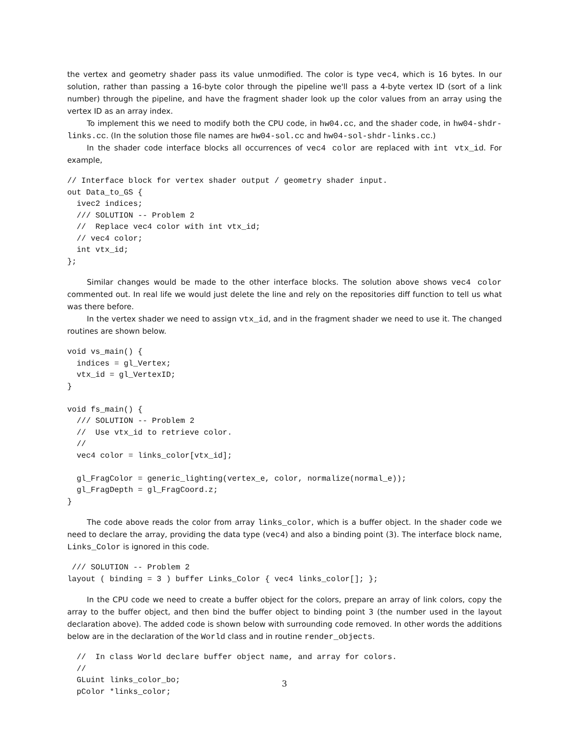the vertex and geometry shader pass its value unmodified. The color is type vec4, which is 16 bytes. In our solution, rather than passing a 16-byte color through the pipeline we'll pass a 4-byte vertex ID (sort of a link number) through the pipeline, and have the fragment shader look up the color values from an array using the vertex ID as an array index.
To implement this we need to modify both the CPU code, in hw04.cc, and the shader code, in hw04-shdr-links.cc. (In the solution those file names are hw04-sol.cc and hw04-sol-shdr-links.cc.)
In the shader code interface blocks all occurrences of vec4 color are replaced with int vtx_id. For example,
// Interface block for vertex shader output / geometry shader input.
out Data_to_GS {
  ivec2 indices;
  /// SOLUTION -- Problem 2
  //  Replace vec4 color with int vtx_id;
  // vec4 color;
  int vtx_id;
};
Similar changes would be made to the other interface blocks. The solution above shows vec4 color commented out. In real life we would just delete the line and rely on the repositories diff function to tell us what was there before.
In the vertex shader we need to assign vtx_id, and in the fragment shader we need to use it. The changed routines are shown below.
void vs_main() {
  indices = gl_Vertex;
  vtx_id = gl_VertexID;
}

void fs_main() {
  /// SOLUTION -- Problem 2
  //  Use vtx_id to retrieve color.
  //
  vec4 color = links_color[vtx_id];

  gl_FragColor = generic_lighting(vertex_e, color, normalize(normal_e));
  gl_FragDepth = gl_FragCoord.z;
}
The code above reads the color from array links_color, which is a buffer object. In the shader code we need to declare the array, providing the data type (vec4) and also a binding point (3). The interface block name, Links_Color is ignored in this code.
 /// SOLUTION -- Problem 2
layout ( binding = 3 ) buffer Links_Color { vec4 links_color[]; };
In the CPU code we need to create a buffer object for the colors, prepare an array of link colors, copy the array to the buffer object, and then bind the buffer object to binding point 3 (the number used in the layout declaration above). The added code is shown below with surrounding code removed. In other words the additions below are in the declaration of the World class and in routine render_objects.
  //  In class World declare buffer object name, and array for colors.
  //
  GLuint links_color_bo;
  pColor *links_color;
3